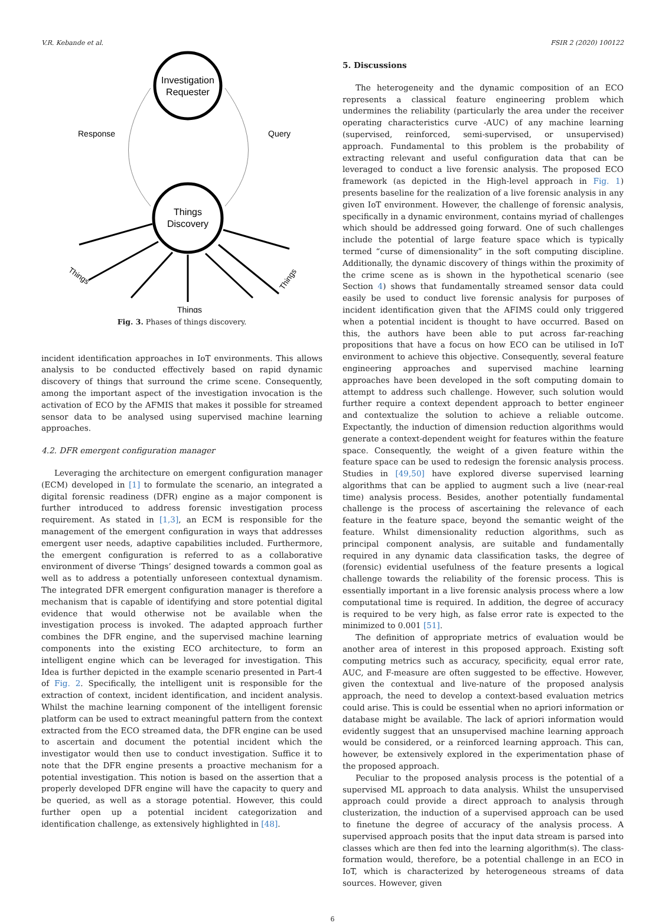V.R. Kebande et al. FSIR 2 (2020) 100122
Investigation
Requester
Things
Discovery
Response
Query
Things
Things
Things
Fig. 3. Phases of things discovery.
incident identification approaches in IoT environments. This allows analysis to be conducted effectively based on rapid dynamic discovery of things that surround the crime scene. Consequently, among the important aspect of the investigation invocation is the activation of ECO by the AFMIS that makes it possible for streamed sensor data to be analysed using supervised machine learning approaches.
4.2. DFR emergent configuration manager
Leveraging the architecture on emergent configuration manager (ECM) developed in [1] to formulate the scenario, an integrated a digital forensic readiness (DFR) engine as a major component is further introduced to address forensic investigation process requirement. As stated in [1,3], an ECM is responsible for the management of the emergent configuration in ways that addresses emergent user needs, adaptive capabilities included. Furthermore, the emergent configuration is referred to as a collaborative environment of diverse ‘Things’ designed towards a common goal as well as to address a potentially unforeseen contextual dynamism. The integrated DFR emergent configuration manager is therefore a mechanism that is capable of identifying and store potential digital evidence that would otherwise not be available when the investigation process is invoked. The adapted approach further combines the DFR engine, and the supervised machine learning components into the existing ECO architecture, to form an intelligent engine which can be leveraged for investigation. This Idea is further depicted in the example scenario presented in Part-4 of Fig. 2. Specifically, the intelligent unit is responsible for the extraction of context, incident identification, and incident analysis. Whilst the machine learning component of the intelligent forensic platform can be used to extract meaningful pattern from the context extracted from the ECO streamed data, the DFR engine can be used to ascertain and document the potential incident which the investigator would then use to conduct investigation. Suffice it to note that the DFR engine presents a proactive mechanism for a potential investigation. This notion is based on the assertion that a properly developed DFR engine will have the capacity to query and be queried, as well as a storage potential. However, this could further open up a potential incident categorization and identification challenge, as extensively highlighted in [48].
5. Discussions
The heterogeneity and the dynamic composition of an ECO represents a classical feature engineering problem which undermines the reliability (particularly the area under the receiver operating characteristics curve -AUC) of any machine learning (supervised, reinforced, semi-supervised, or unsupervised) approach. Fundamental to this problem is the probability of extracting relevant and useful configuration data that can be leveraged to conduct a live forensic analysis. The proposed ECO framework (as depicted in the High-level approach in Fig. 1) presents baseline for the realization of a live forensic analysis in any given IoT environment. However, the challenge of forensic analysis, specifically in a dynamic environment, contains myriad of challenges which should be addressed going forward. One of such challenges include the potential of large feature space which is typically termed “curse of dimensionality” in the soft computing discipline. Additionally, the dynamic discovery of things within the proximity of the crime scene as is shown in the hypothetical scenario (see Section 4) shows that fundamentally streamed sensor data could easily be used to conduct live forensic analysis for purposes of incident identification given that the AFIMS could only triggered when a potential incident is thought to have occurred. Based on this, the authors have been able to put across far-reaching propositions that have a focus on how ECO can be utilised in IoT environment to achieve this objective. Consequently, several feature engineering approaches and supervised machine learning approaches have been developed in the soft computing domain to attempt to address such challenge. However, such solution would further require a context dependent approach to better engineer and contextualize the solution to achieve a reliable outcome. Expectantly, the induction of dimension reduction algorithms would generate a context-dependent weight for features within the feature space. Consequently, the weight of a given feature within the feature space can be used to redesign the forensic analysis process. Studies in [49,50] have explored diverse supervised learning algorithms that can be applied to augment such a live (near-real time) analysis process. Besides, another potentially fundamental challenge is the process of ascertaining the relevance of each feature in the feature space, beyond the semantic weight of the feature. Whilst dimensionality reduction algorithms, such as principal component analysis, are suitable and fundamentally required in any dynamic data classification tasks, the degree of (forensic) evidential usefulness of the feature presents a logical challenge towards the reliability of the forensic process. This is essentially important in a live forensic analysis process where a low computational time is required. In addition, the degree of accuracy is required to be very high, as false error rate is expected to the minimized to 0.001 [51].
The definition of appropriate metrics of evaluation would be another area of interest in this proposed approach. Existing soft computing metrics such as accuracy, specificity, equal error rate, AUC, and F-measure are often suggested to be effective. However, given the contextual and live-nature of the proposed analysis approach, the need to develop a context-based evaluation metrics could arise. This is could be essential when no apriori information or database might be available. The lack of apriori information would evidently suggest that an unsupervised machine learning approach would be considered, or a reinforced learning approach. This can, however, be extensively explored in the experimentation phase of the proposed approach.
Peculiar to the proposed analysis process is the potential of a supervised ML approach to data analysis. Whilst the unsupervised approach could provide a direct approach to analysis through clusterization, the induction of a supervised approach can be used to finetune the degree of accuracy of the analysis process. A supervised approach posits that the input data stream is parsed into classes which are then fed into the learning algorithm(s). The class-formation would, therefore, be a potential challenge in an ECO in IoT, which is characterized by heterogeneous streams of data sources. However, given
6